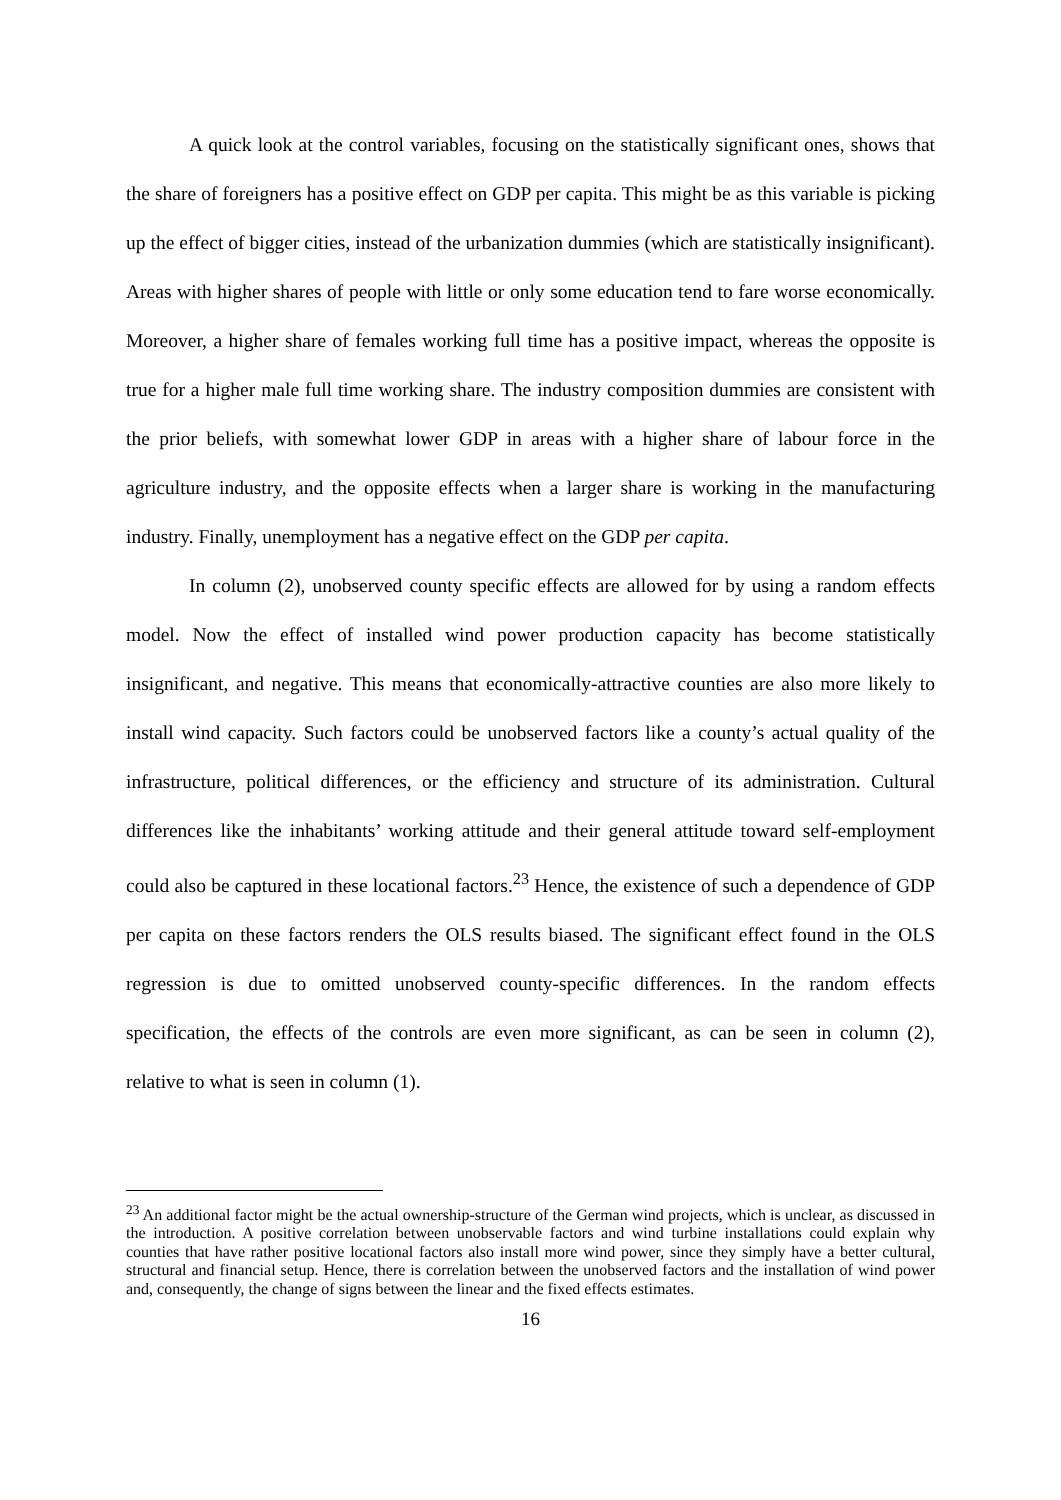A quick look at the control variables, focusing on the statistically significant ones, shows that the share of foreigners has a positive effect on GDP per capita. This might be as this variable is picking up the effect of bigger cities, instead of the urbanization dummies (which are statistically insignificant). Areas with higher shares of people with little or only some education tend to fare worse economically. Moreover, a higher share of females working full time has a positive impact, whereas the opposite is true for a higher male full time working share. The industry composition dummies are consistent with the prior beliefs, with somewhat lower GDP in areas with a higher share of labour force in the agriculture industry, and the opposite effects when a larger share is working in the manufacturing industry. Finally, unemployment has a negative effect on the GDP per capita.
In column (2), unobserved county specific effects are allowed for by using a random effects model. Now the effect of installed wind power production capacity has become statistically insignificant, and negative. This means that economically-attractive counties are also more likely to install wind capacity. Such factors could be unobserved factors like a county’s actual quality of the infrastructure, political differences, or the efficiency and structure of its administration. Cultural differences like the inhabitants’ working attitude and their general attitude toward self-employment could also be captured in these locational factors.<sup>23</sup> Hence, the existence of such a dependence of GDP per capita on these factors renders the OLS results biased. The significant effect found in the OLS regression is due to omitted unobserved county-specific differences. In the random effects specification, the effects of the controls are even more significant, as can be seen in column (2), relative to what is seen in column (1).
<sup>23</sup> An additional factor might be the actual ownership-structure of the German wind projects, which is unclear, as discussed in the introduction. A positive correlation between unobservable factors and wind turbine installations could explain why counties that have rather positive locational factors also install more wind power, since they simply have a better cultural, structural and financial setup. Hence, there is correlation between the unobserved factors and the installation of wind power and, consequently, the change of signs between the linear and the fixed effects estimates.
16